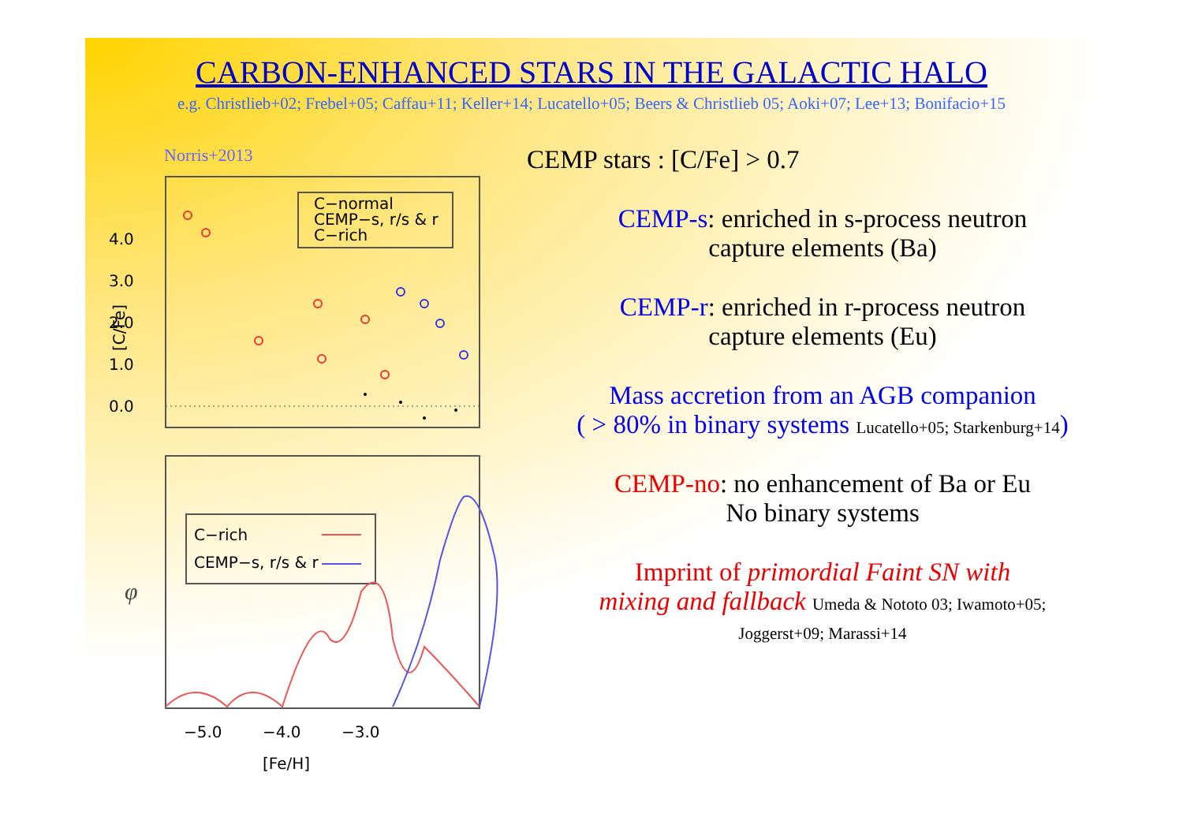CARBON-ENHANCED STARS IN THE GALACTIC HALO
e.g. Christlieb+02; Frebel+05; Caffau+11; Keller+14; Lucatello+05; Beers & Christlieb 05; Aoki+07; Lee+13; Bonifacio+15
Norris+2013
[C/Fe]
4.0
3.0
2.0
1.0
0.0
C−normal
CEMP−s, r/s & r
C−rich
φ
C−rich
CEMP−s, r/s & r
−5.0
−4.0
−3.0
[Fe/H]
CEMP stars : [C/Fe] > 0.7
CEMP-s: enriched in s-process neutron
capture elements (Ba)
CEMP-r: enriched in r-process neutron
capture elements (Eu)
Mass accretion from an AGB companion
( > 80% in binary systems Lucatello+05; Starkenburg+14)
CEMP-no: no enhancement of Ba or Eu
No binary systems
Imprint of primordial Faint SN with
mixing and fallback Umeda & Nototo 03; Iwamoto+05;
Joggerst+09; Marassi+14